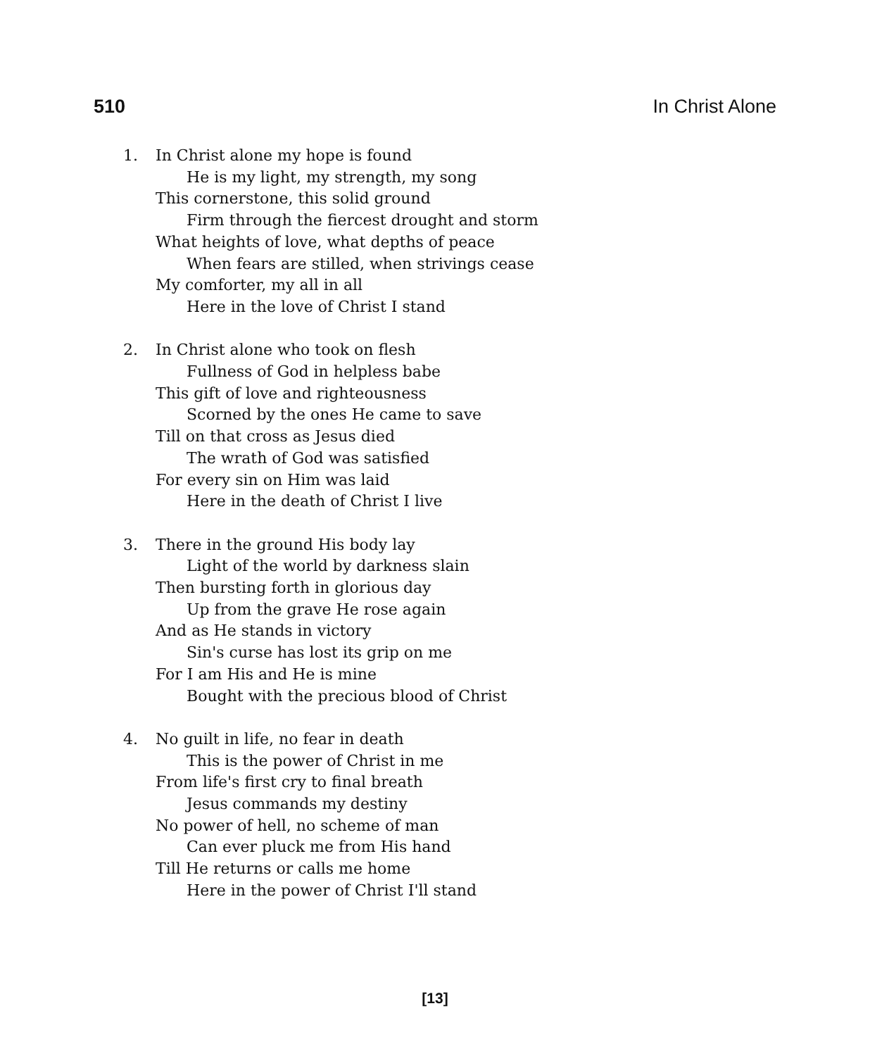510 In Christ Alone
1. In Christ alone my hope is found
He is my light, my strength, my song
This cornerstone, this solid ground
Firm through the fiercest drought and storm
What heights of love, what depths of peace
When fears are stilled, when strivings cease
My comforter, my all in all
Here in the love of Christ I stand
2. In Christ alone who took on flesh
Fullness of God in helpless babe
This gift of love and righteousness
Scorned by the ones He came to save
Till on that cross as Jesus died
The wrath of God was satisfied
For every sin on Him was laid
Here in the death of Christ I live
3. There in the ground His body lay
Light of the world by darkness slain
Then bursting forth in glorious day
Up from the grave He rose again
And as He stands in victory
Sin's curse has lost its grip on me
For I am His and He is mine
Bought with the precious blood of Christ
4. No guilt in life, no fear in death
This is the power of Christ in me
From life's first cry to final breath
Jesus commands my destiny
No power of hell, no scheme of man
Can ever pluck me from His hand
Till He returns or calls me home
Here in the power of Christ I'll stand
[13]